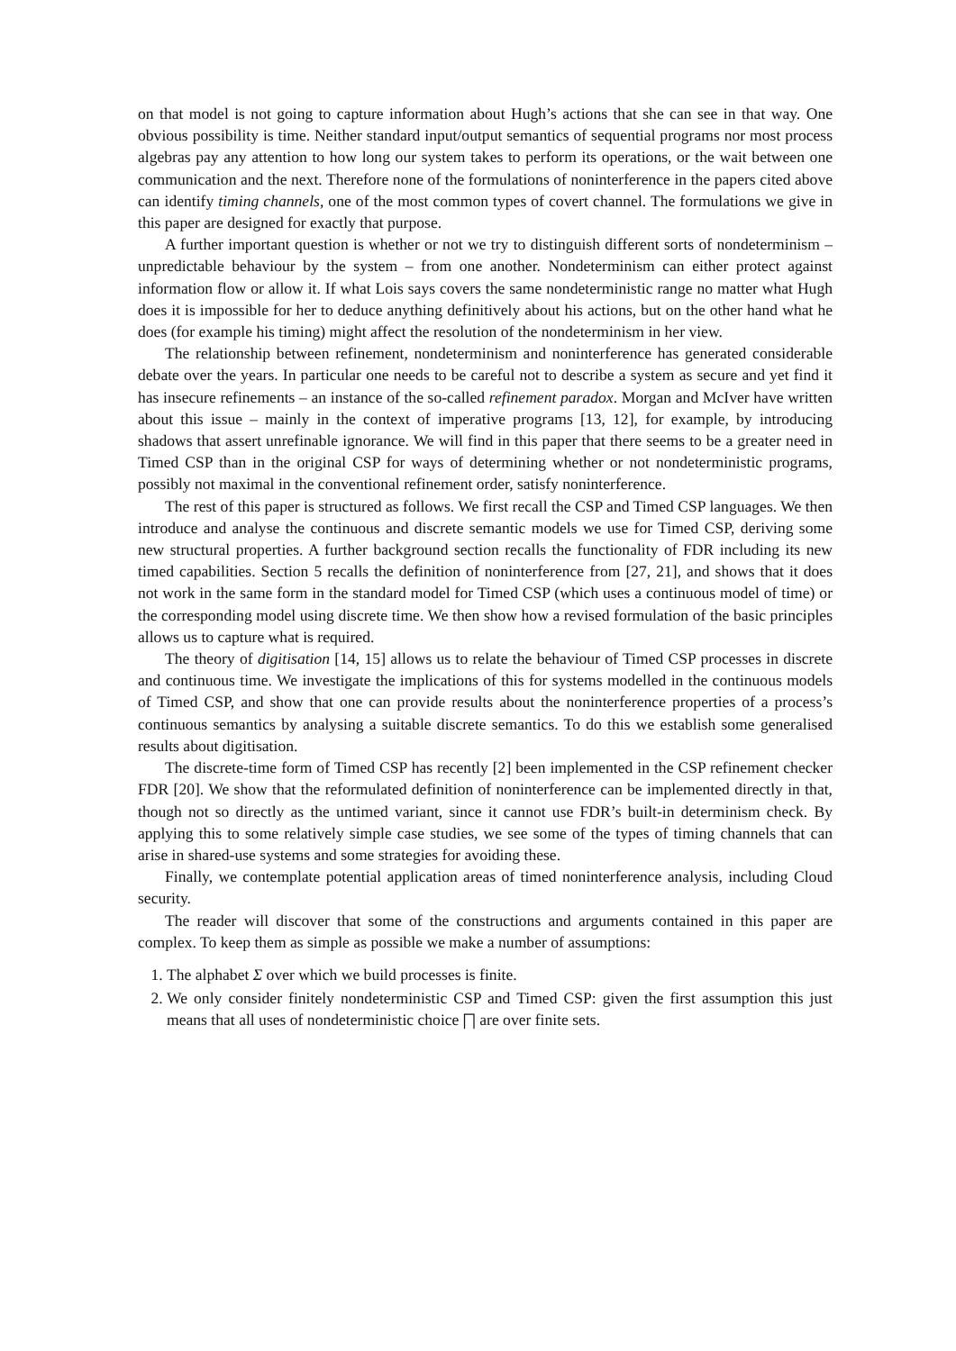on that model is not going to capture information about Hugh’s actions that she can see in that way. One obvious possibility is time. Neither standard input/output semantics of sequential programs nor most process algebras pay any attention to how long our system takes to perform its operations, or the wait between one communication and the next. Therefore none of the formulations of noninterference in the papers cited above can identify timing channels, one of the most common types of covert channel. The formulations we give in this paper are designed for exactly that purpose.
A further important question is whether or not we try to distinguish different sorts of nondeterminism – unpredictable behaviour by the system – from one another. Nondeterminism can either protect against information flow or allow it. If what Lois says covers the same nondeterministic range no matter what Hugh does it is impossible for her to deduce anything definitively about his actions, but on the other hand what he does (for example his timing) might affect the resolution of the nondeterminism in her view.
The relationship between refinement, nondeterminism and noninterference has generated considerable debate over the years. In particular one needs to be careful not to describe a system as secure and yet find it has insecure refinements – an instance of the so-called refinement paradox. Morgan and McIver have written about this issue – mainly in the context of imperative programs [13, 12], for example, by introducing shadows that assert unrefinable ignorance. We will find in this paper that there seems to be a greater need in Timed CSP than in the original CSP for ways of determining whether or not nondeterministic programs, possibly not maximal in the conventional refinement order, satisfy noninterference.
The rest of this paper is structured as follows. We first recall the CSP and Timed CSP languages. We then introduce and analyse the continuous and discrete semantic models we use for Timed CSP, deriving some new structural properties. A further background section recalls the functionality of FDR including its new timed capabilities. Section 5 recalls the definition of noninterference from [27, 21], and shows that it does not work in the same form in the standard model for Timed CSP (which uses a continuous model of time) or the corresponding model using discrete time. We then show how a revised formulation of the basic principles allows us to capture what is required.
The theory of digitisation [14, 15] allows us to relate the behaviour of Timed CSP processes in discrete and continuous time. We investigate the implications of this for systems modelled in the continuous models of Timed CSP, and show that one can provide results about the noninterference properties of a process’s continuous semantics by analysing a suitable discrete semantics. To do this we establish some generalised results about digitisation.
The discrete-time form of Timed CSP has recently [2] been implemented in the CSP refinement checker FDR [20]. We show that the reformulated definition of noninterference can be implemented directly in that, though not so directly as the untimed variant, since it cannot use FDR’s built-in determinism check. By applying this to some relatively simple case studies, we see some of the types of timing channels that can arise in shared-use systems and some strategies for avoiding these.
Finally, we contemplate potential application areas of timed noninterference analysis, including Cloud security.
The reader will discover that some of the constructions and arguments contained in this paper are complex. To keep them as simple as possible we make a number of assumptions:
1. The alphabet Σ over which we build processes is finite.
2. We only consider finitely nondeterministic CSP and Timed CSP: given the first assumption this just means that all uses of nondeterministic choice ⨅ are over finite sets.